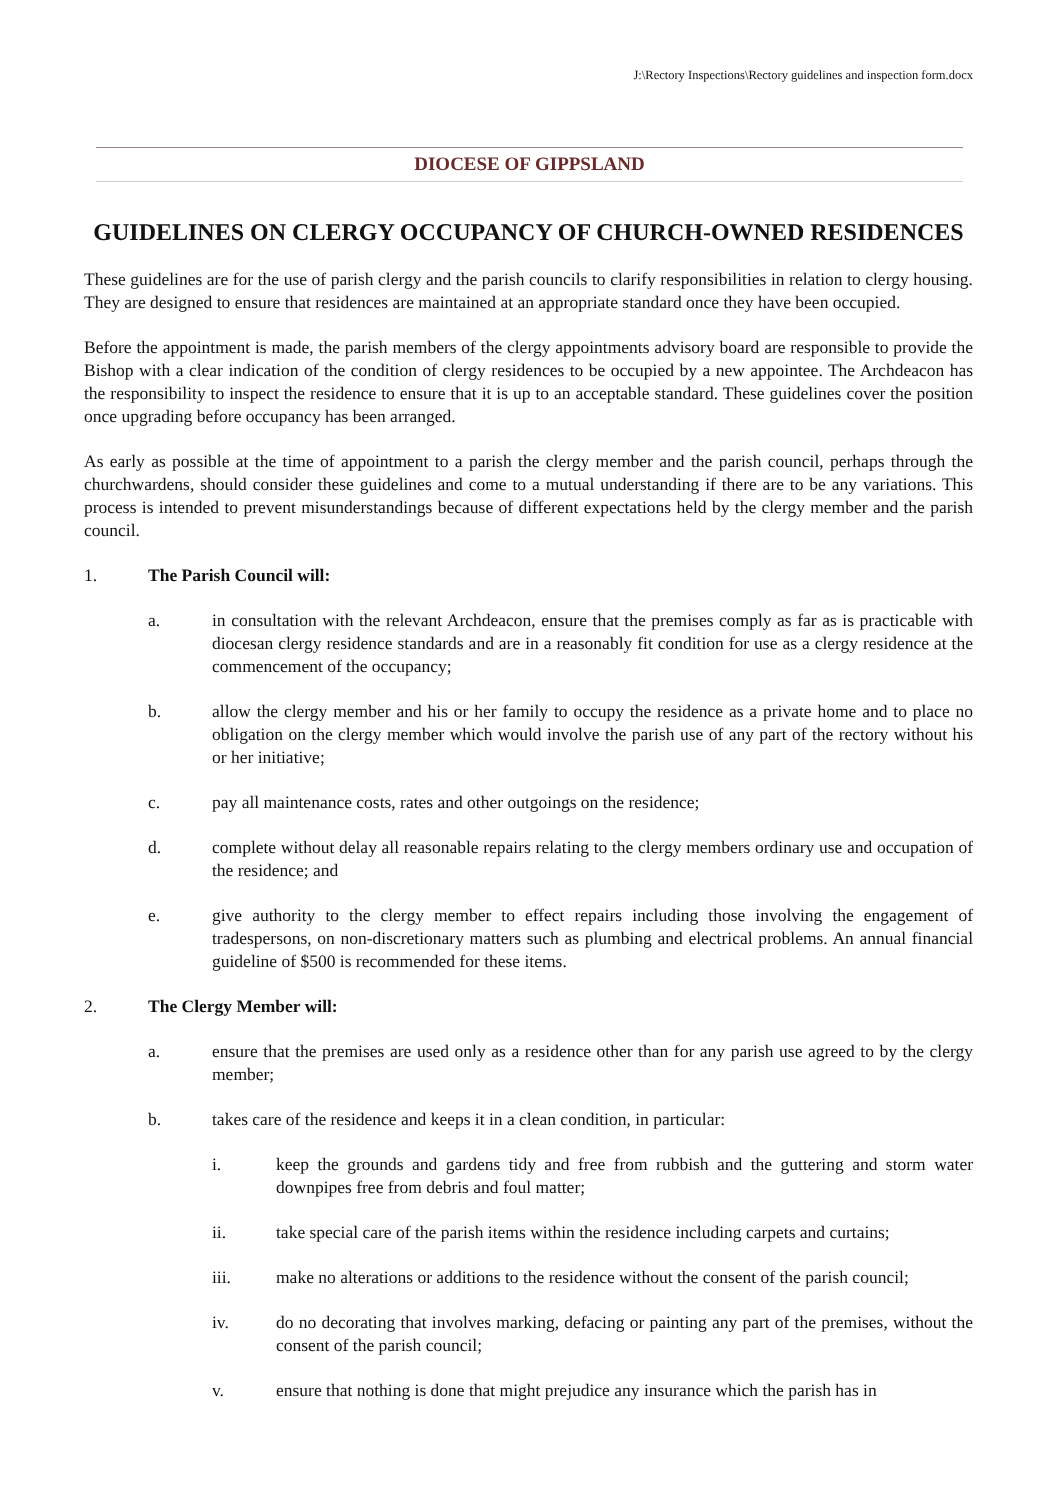J:\Rectory Inspections\Rectory guidelines and inspection form.docx
DIOCESE OF GIPPSLAND
GUIDELINES ON CLERGY OCCUPANCY OF CHURCH-OWNED RESIDENCES
These guidelines are for the use of parish clergy and the parish councils to clarify responsibilities in relation to clergy housing. They are designed to ensure that residences are maintained at an appropriate standard once they have been occupied.
Before the appointment is made, the parish members of the clergy appointments advisory board are responsible to provide the Bishop with a clear indication of the condition of clergy residences to be occupied by a new appointee. The Archdeacon has the responsibility to inspect the residence to ensure that it is up to an acceptable standard. These guidelines cover the position once upgrading before occupancy has been arranged.
As early as possible at the time of appointment to a parish the clergy member and the parish council, perhaps through the churchwardens, should consider these guidelines and come to a mutual understanding if there are to be any variations. This process is intended to prevent misunderstandings because of different expectations held by the clergy member and the parish council.
1. The Parish Council will:
a. in consultation with the relevant Archdeacon, ensure that the premises comply as far as is practicable with diocesan clergy residence standards and are in a reasonably fit condition for use as a clergy residence at the commencement of the occupancy;
b. allow the clergy member and his or her family to occupy the residence as a private home and to place no obligation on the clergy member which would involve the parish use of any part of the rectory without his or her initiative;
c. pay all maintenance costs, rates and other outgoings on the residence;
d. complete without delay all reasonable repairs relating to the clergy members ordinary use and occupation of the residence; and
e. give authority to the clergy member to effect repairs including those involving the engagement of tradespersons, on non-discretionary matters such as plumbing and electrical problems. An annual financial guideline of $500 is recommended for these items.
2. The Clergy Member will:
a. ensure that the premises are used only as a residence other than for any parish use agreed to by the clergy member;
b. takes care of the residence and keeps it in a clean condition, in particular:
i. keep the grounds and gardens tidy and free from rubbish and the guttering and storm water downpipes free from debris and foul matter;
ii. take special care of the parish items within the residence including carpets and curtains;
iii. make no alterations or additions to the residence without the consent of the parish council;
iv. do no decorating that involves marking, defacing or painting any part of the premises, without the consent of the parish council;
v. ensure that nothing is done that might prejudice any insurance which the parish has in